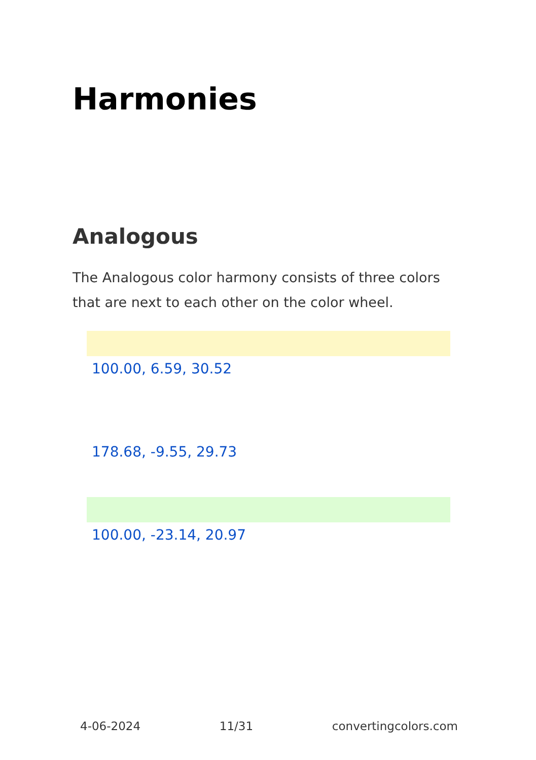Harmonies
Analogous
The Analogous color harmony consists of three colors that are next to each other on the color wheel.
100.00, 6.59, 30.52
178.68, -9.55, 29.73
100.00, -23.14, 20.97
4-06-2024 11/31 convertingcolors.com